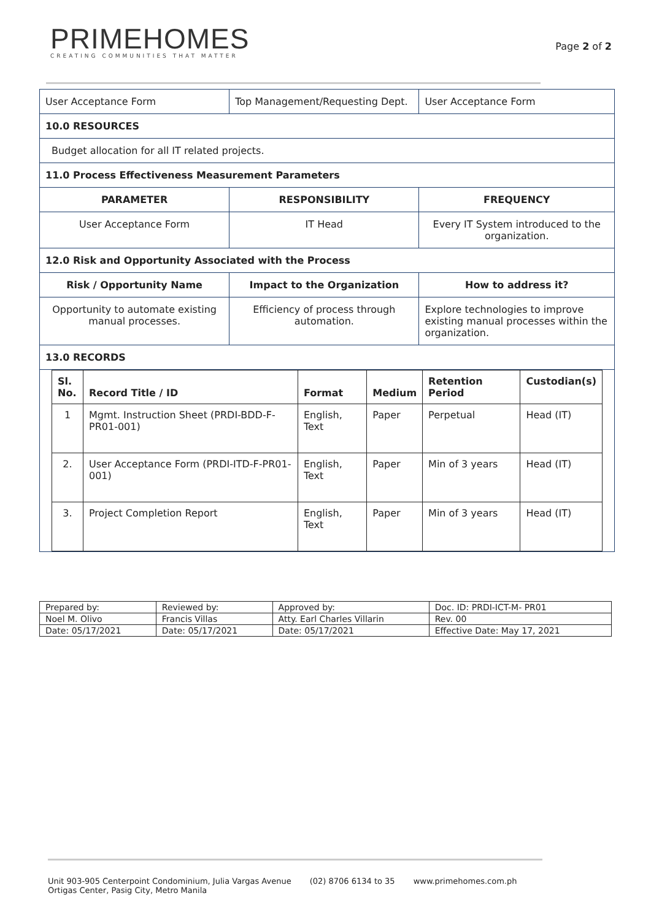PRIMEHOMES
CREATING COMMUNITIES THAT MATTER
Page 2 of 2
| User Acceptance Form | Top Management/Requesting Dept. | User Acceptance Form |
| 10.0 RESOURCES | | |
| Budget allocation for all IT related projects. | | |
| 11.0 Process Effectiveness Measurement Parameters | | |
| PARAMETER | RESPONSIBILITY | FREQUENCY |
| User Acceptance Form | IT Head | Every IT System introduced to the organization. |
| 12.0 Risk and Opportunity Associated with the Process | | |
| Risk / Opportunity Name | Impact to the Organization | How to address it? |
| Opportunity to automate existing manual processes. | Efficiency of process through automation. | Explore technologies to improve existing manual processes within the organization. |
| 13.0 RECORDS | | |
| / Sl. No. / Record Title / ID / Format / Medium / Retention Period / Custodian(s) / / 1 / Mgmt. Instruction Sheet (PRDI-BDD-F-PR01-001) / English, Text / Paper / Perpetual / Head (IT) / / 2. / User Acceptance Form (PRDI-ITD-F-PR01-001) / English, Text / Paper / Min of 3 years / Head (IT) / / 3. / Project Completion Report / English, Text / Paper / Min of 3 years / Head (IT) / | | |
| Prepared by: | Reviewed by: | Approved by: | Doc. ID: PRDI-ICT-M- PR01 |
| Noel M. Olivo | Francis Villas | Atty. Earl Charles Villarin | Rev. 00 |
| Date: 05/17/2021 | Date: 05/17/2021 | Date: 05/17/2021 | Effective Date: May 17, 2021 |
Unit 903-905 Centerpoint Condominium, Julia Vargas Avenue
Ortigas Center, Pasig City, Metro Manila
(02) 8706 6134 to 35 www.primehomes.com.ph